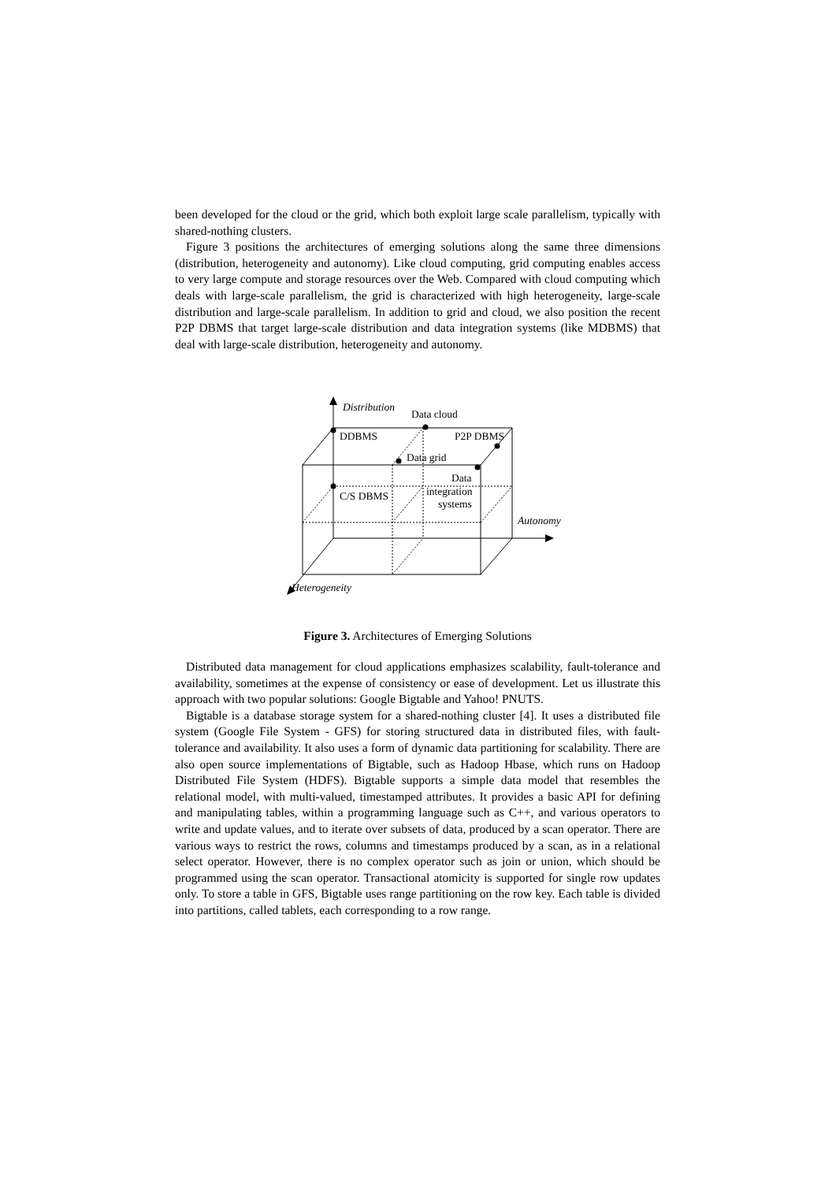been developed for the cloud or the grid, which both exploit large scale parallelism, typically with shared-nothing clusters.
Figure 3 positions the architectures of emerging solutions along the same three dimensions (distribution, heterogeneity and autonomy). Like cloud computing, grid computing enables access to very large compute and storage resources over the Web. Compared with cloud computing which deals with large-scale parallelism, the grid is characterized with high heterogeneity, large-scale distribution and large-scale parallelism. In addition to grid and cloud, we also position the recent P2P DBMS that target large-scale distribution and data integration systems (like MDBMS) that deal with large-scale distribution, heterogeneity and autonomy.
Distribution
Data cloud
DDBMS
P2P DBMS
Data grid
Data
integration
systems
C/S DBMS
Autonomy
Heterogeneity
Figure 3. Architectures of Emerging Solutions
Distributed data management for cloud applications emphasizes scalability, fault-tolerance and availability, sometimes at the expense of consistency or ease of development. Let us illustrate this approach with two popular solutions: Google Bigtable and Yahoo! PNUTS.
Bigtable is a database storage system for a shared-nothing cluster [4]. It uses a distributed file system (Google File System - GFS) for storing structured data in distributed files, with fault-tolerance and availability. It also uses a form of dynamic data partitioning for scalability. There are also open source implementations of Bigtable, such as Hadoop Hbase, which runs on Hadoop Distributed File System (HDFS). Bigtable supports a simple data model that resembles the relational model, with multi-valued, timestamped attributes. It provides a basic API for defining and manipulating tables, within a programming language such as C++, and various operators to write and update values, and to iterate over subsets of data, produced by a scan operator. There are various ways to restrict the rows, columns and timestamps produced by a scan, as in a relational select operator. However, there is no complex operator such as join or union, which should be programmed using the scan operator. Transactional atomicity is supported for single row updates only. To store a table in GFS, Bigtable uses range partitioning on the row key. Each table is divided into partitions, called tablets, each corresponding to a row range.